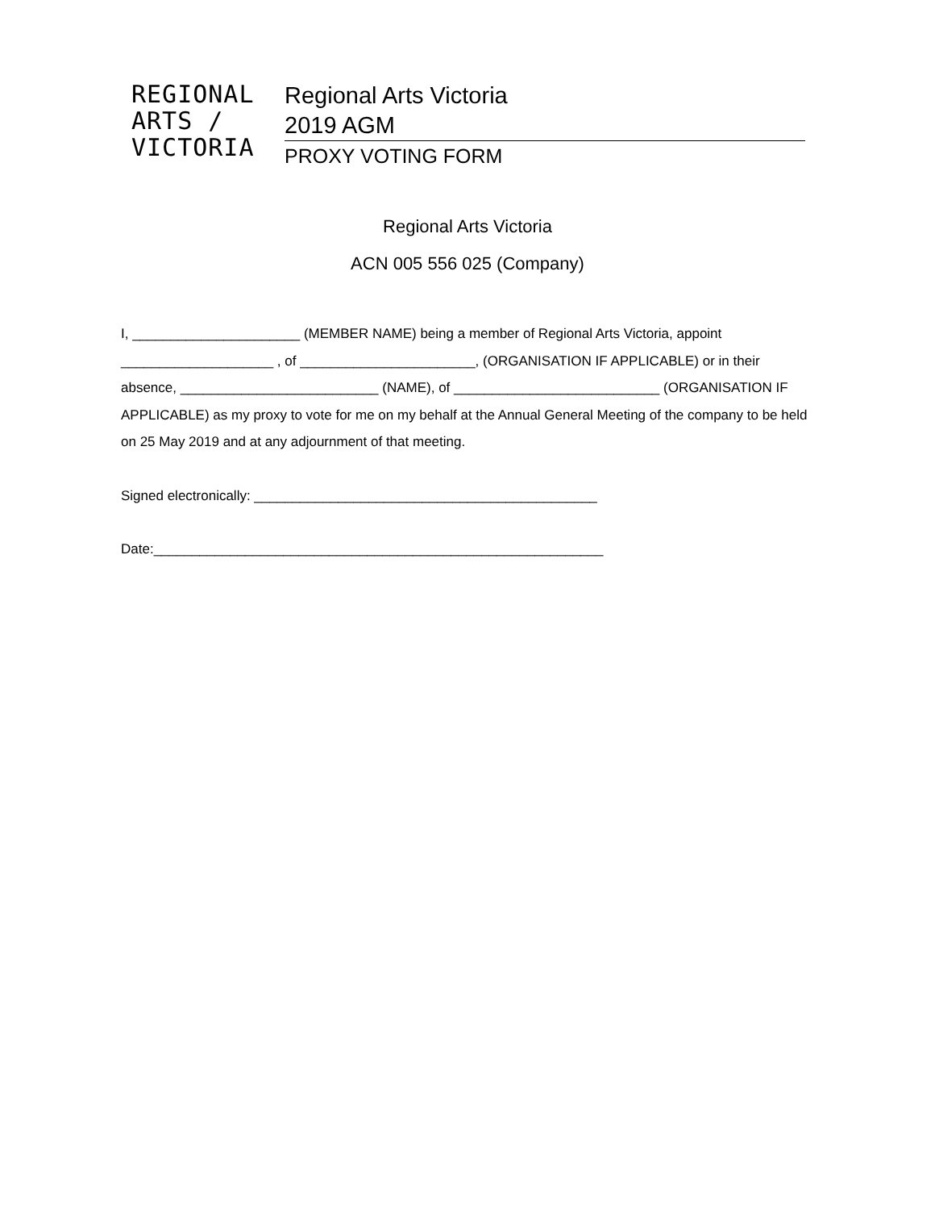REGIONAL
ARTS /
VICTORIA
Regional Arts Victoria
2019 AGM
PROXY VOTING FORM
Regional Arts Victoria
ACN 005 556 025 (Company)
I, ______________________ (MEMBER NAME) being a member of Regional Arts Victoria, appoint ____________________ , of _______________________, (ORGANISATION IF APPLICABLE) or in their absence, __________________________ (NAME), of ___________________________ (ORGANISATION IF APPLICABLE) as my proxy to vote for me on my behalf at the Annual General Meeting of the company to be held on 25 May 2019 and at any adjournment of that meeting.
Signed electronically: _____________________________________________
Date:___________________________________________________________